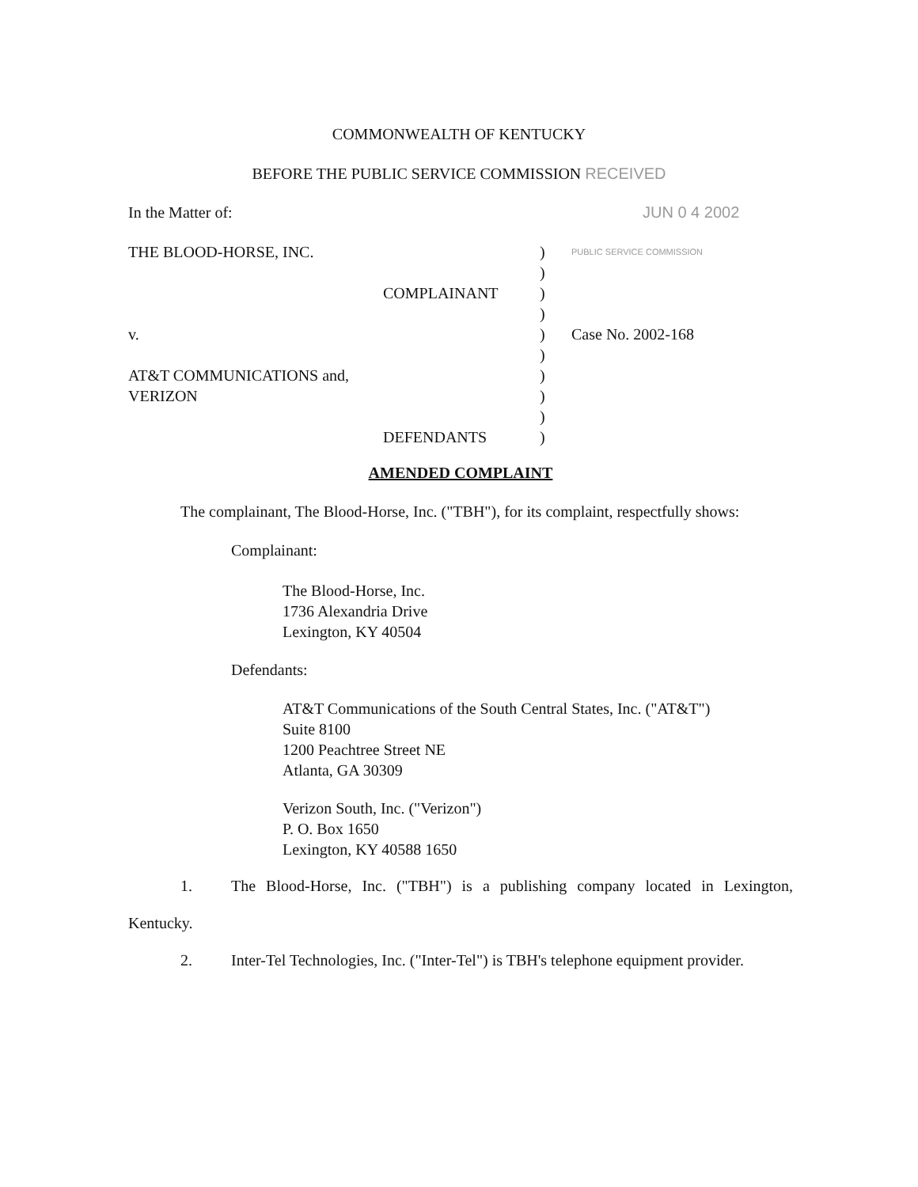COMMONWEALTH OF KENTUCKY
BEFORE THE PUBLIC SERVICE COMMISSION RECEIVED
In the Matter of: JUN 0 4 2002
THE BLOOD-HORSE, INC. )
PUBLIC SERVICE COMMISSION
)
COMPLAINANT )
)
v. ) Case No. 2002-168
)
AT&T COMMUNICATIONS and, )
VERIZON )
)
DEFENDANTS )
AMENDED COMPLAINT
The complainant, The Blood-Horse, Inc. ("TBH"), for its complaint, respectfully shows:
Complainant:
The Blood-Horse, Inc.
1736 Alexandria Drive
Lexington, KY 40504
Defendants:
AT&T Communications of the South Central States, Inc. ("AT&T")
Suite 8100
1200 Peachtree Street NE
Atlanta, GA 30309
Verizon South, Inc. ("Verizon")
P. O. Box 1650
Lexington, KY 40588 1650
1. The Blood-Horse, Inc. ("TBH") is a publishing company located in Lexington,
Kentucky.
2. Inter-Tel Technologies, Inc. ("Inter-Tel") is TBH's telephone equipment provider.